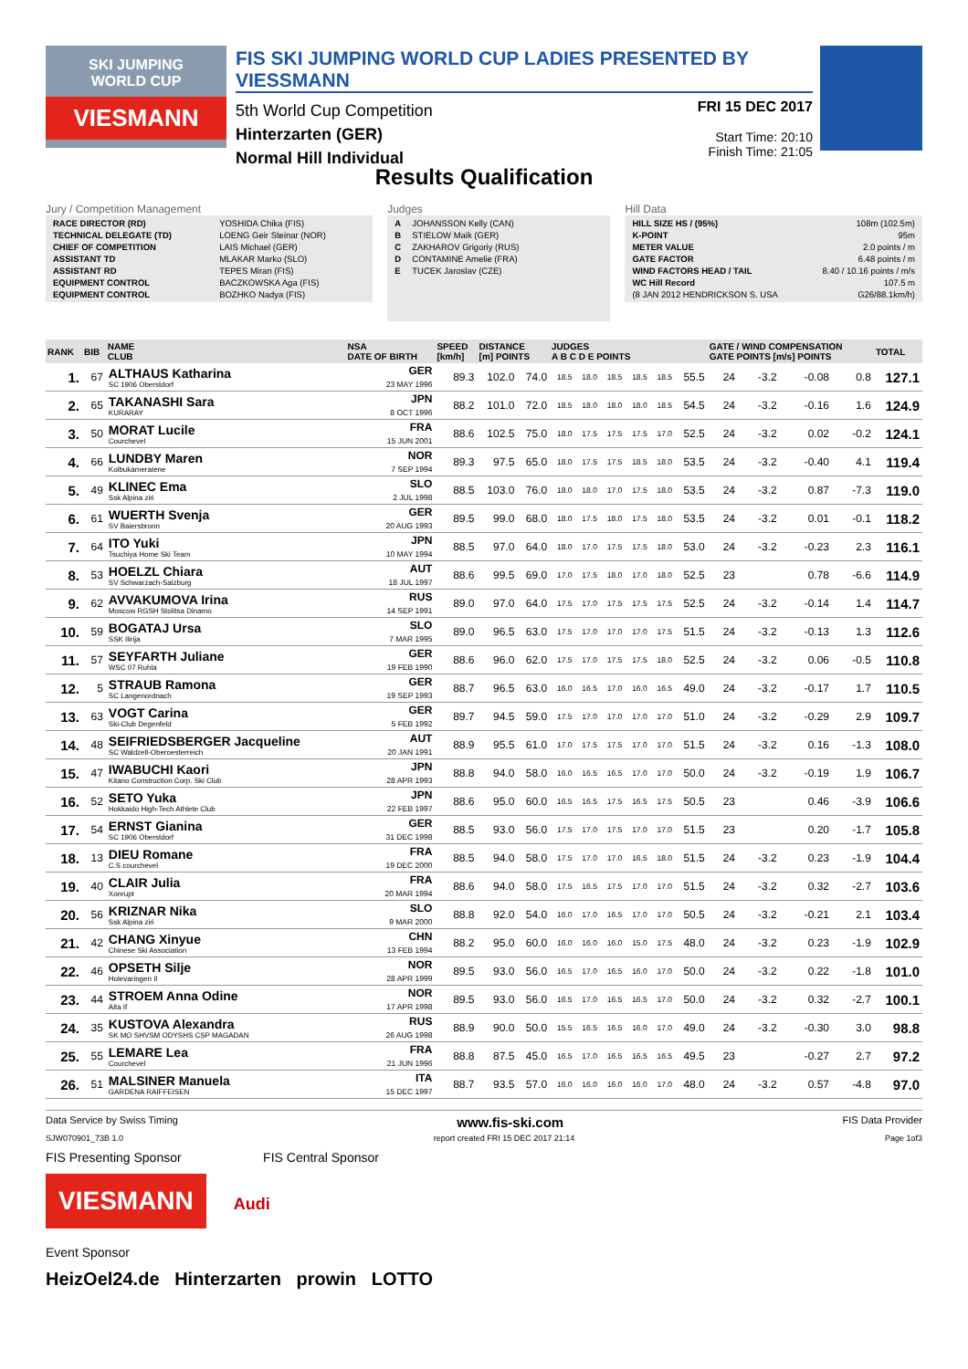SKI JUMPING
WORLD CUP
VIESMANN
FIS SKI JUMPING WORLD CUP LADIES PRESENTED BY VIESSMANN
5th World Cup Competition
Hinterzarten (GER)
Normal Hill Individual
FRI 15 DEC 2017
Start Time: 20:10
Finish Time: 21:05
Results Qualification
Jury / Competition Management
| RACE DIRECTOR (RD) | YOSHIDA Chika (FIS) |
| TECHNICAL DELEGATE (TD) | LOENG Geir Steinar (NOR) |
| CHIEF OF COMPETITION | LAIS Michael (GER) |
| ASSISTANT TD | MLAKAR Marko (SLO) |
| ASSISTANT RD | TEPES Miran (FIS) |
| EQUIPMENT CONTROL | BACZKOWSKA Aga (FIS) |
| EQUIPMENT CONTROL | BOZHKO Nadya (FIS) |
Judges
| A | JOHANSSON Kelly (CAN) |
| B | STIELOW Maik (GER) |
| C | ZAKHAROV Grigoriy (RUS) |
| D | CONTAMINE Amelie (FRA) |
| E | TUCEK Jaroslav (CZE) |
Hill Data
| HILL SIZE HS / (95%) | 108m (102.5m) |
| K-POINT | 95m |
| METER VALUE | 2.0 points / m |
| GATE FACTOR | 6.48 points / m |
| WIND FACTORS HEAD / TAIL | 8.40 / 10.16 points / m/s |
| WC Hill Record | 107.5 m |
| (8 JAN 2012 HENDRICKSON S. USA | G26/88.1km/h) |
| RANK | BIB | NAME CLUB | NSA DATE OF BIRTH | SPEED [km/h] | DISTANCE [m] POINTS | | JUDGES A B C D E POINTS | | | | | | GATE / WIND COMPENSATION GATE POINTS [m/s] POINTS | | | | TOTAL |
| --- | --- | --- | --- | --- | --- | --- | --- | --- | --- | --- | --- | --- | --- | --- | --- | --- | --- |
| 1. | 67 | ALTHAUS Katharina SC 1906 Oberstdorf | GER 23 MAY 1996 | 89.3 | 102.0 | 74.0 | 18.5 | 18.0 | 18.5 | 18.5 | 18.5 | 55.5 | 24 | -3.2 | -0.08 | 0.8 | 127.1 |
| 2. | 65 | TAKANASHI Sara KURARAY | JPN 8 OCT 1996 | 88.2 | 101.0 | 72.0 | 18.5 | 18.0 | 18.0 | 18.0 | 18.5 | 54.5 | 24 | -3.2 | -0.16 | 1.6 | 124.9 |
| 3. | 50 | MORAT Lucile Courchevel | FRA 15 JUN 2001 | 88.6 | 102.5 | 75.0 | 18.0 | 17.5 | 17.5 | 17.5 | 17.0 | 52.5 | 24 | -3.2 | 0.02 | -0.2 | 124.1 |
| 4. | 66 | LUNDBY Maren Kolbukameratene | NOR 7 SEP 1994 | 89.3 | 97.5 | 65.0 | 18.0 | 17.5 | 17.5 | 18.5 | 18.0 | 53.5 | 24 | -3.2 | -0.40 | 4.1 | 119.4 |
| 5. | 49 | KLINEC Ema Ssk Alpina ziri | SLO 2 JUL 1998 | 88.5 | 103.0 | 76.0 | 18.0 | 18.0 | 17.0 | 17.5 | 18.0 | 53.5 | 24 | -3.2 | 0.87 | -7.3 | 119.0 |
| 6. | 61 | WUERTH Svenja SV Baiersbronn | GER 20 AUG 1993 | 89.5 | 99.0 | 68.0 | 18.0 | 17.5 | 18.0 | 17.5 | 18.0 | 53.5 | 24 | -3.2 | 0.01 | -0.1 | 118.2 |
| 7. | 64 | ITO Yuki Tsuchiya Home Ski Team | JPN 10 MAY 1994 | 88.5 | 97.0 | 64.0 | 18.0 | 17.0 | 17.5 | 17.5 | 18.0 | 53.0 | 24 | -3.2 | -0.23 | 2.3 | 116.1 |
| 8. | 53 | HOELZL Chiara SV Schwarzach-Salzburg | AUT 18 JUL 1997 | 88.6 | 99.5 | 69.0 | 17.0 | 17.5 | 18.0 | 17.0 | 18.0 | 52.5 | 23 | | 0.78 | -6.6 | 114.9 |
| 9. | 62 | AVVAKUMOVA Irina Moscow RGSH Stolitsa Dinamo | RUS 14 SEP 1991 | 89.0 | 97.0 | 64.0 | 17.5 | 17.0 | 17.5 | 17.5 | 17.5 | 52.5 | 24 | -3.2 | -0.14 | 1.4 | 114.7 |
| 10. | 59 | BOGATAJ Ursa SSK Ilirija | SLO 7 MAR 1995 | 89.0 | 96.5 | 63.0 | 17.5 | 17.0 | 17.0 | 17.0 | 17.5 | 51.5 | 24 | -3.2 | -0.13 | 1.3 | 112.6 |
| 11. | 57 | SEYFARTH Juliane WSC 07 Ruhla | GER 19 FEB 1990 | 88.6 | 96.0 | 62.0 | 17.5 | 17.0 | 17.5 | 17.5 | 18.0 | 52.5 | 24 | -3.2 | 0.06 | -0.5 | 110.8 |
| 12. | 5 | STRAUB Ramona SC Langenordnach | GER 19 SEP 1993 | 88.7 | 96.5 | 63.0 | 16.0 | 16.5 | 17.0 | 16.0 | 16.5 | 49.0 | 24 | -3.2 | -0.17 | 1.7 | 110.5 |
| 13. | 63 | VOGT Carina Ski-Club Degenfeld | GER 5 FEB 1992 | 89.7 | 94.5 | 59.0 | 17.5 | 17.0 | 17.0 | 17.0 | 17.0 | 51.0 | 24 | -3.2 | -0.29 | 2.9 | 109.7 |
| 14. | 48 | SEIFRIEDSBERGER Jacqueline SC Waldzell-Oberoesterreich | AUT 20 JAN 1991 | 88.9 | 95.5 | 61.0 | 17.0 | 17.5 | 17.5 | 17.0 | 17.0 | 51.5 | 24 | -3.2 | 0.16 | -1.3 | 108.0 |
| 15. | 47 | IWABUCHI Kaori Kitano Construction Corp. Ski Club | JPN 28 APR 1993 | 88.8 | 94.0 | 58.0 | 16.0 | 16.5 | 16.5 | 17.0 | 17.0 | 50.0 | 24 | -3.2 | -0.19 | 1.9 | 106.7 |
| 16. | 52 | SETO Yuka Hokkaido High-Tech Athlete Club | JPN 22 FEB 1997 | 88.6 | 95.0 | 60.0 | 16.5 | 16.5 | 17.5 | 16.5 | 17.5 | 50.5 | 23 | | 0.46 | -3.9 | 106.6 |
| 17. | 54 | ERNST Gianina SC 1906 Oberstdorf | GER 31 DEC 1998 | 88.5 | 93.0 | 56.0 | 17.5 | 17.0 | 17.5 | 17.0 | 17.0 | 51.5 | 23 | | 0.20 | -1.7 | 105.8 |
| 18. | 13 | DIEU Romane C.S courchevel | FRA 19 DEC 2000 | 88.5 | 94.0 | 58.0 | 17.5 | 17.0 | 17.0 | 16.5 | 18.0 | 51.5 | 24 | -3.2 | 0.23 | -1.9 | 104.4 |
| 19. | 40 | CLAIR Julia Xonrupt | FRA 20 MAR 1994 | 88.6 | 94.0 | 58.0 | 17.5 | 16.5 | 17.5 | 17.0 | 17.0 | 51.5 | 24 | -3.2 | 0.32 | -2.7 | 103.6 |
| 20. | 56 | KRIZNAR Nika Ssk Alpina ziri | SLO 9 MAR 2000 | 88.8 | 92.0 | 54.0 | 16.0 | 17.0 | 16.5 | 17.0 | 17.0 | 50.5 | 24 | -3.2 | -0.21 | 2.1 | 103.4 |
| 21. | 42 | CHANG Xinyue Chinese Ski Association | CHN 13 FEB 1994 | 88.2 | 95.0 | 60.0 | 16.0 | 16.0 | 16.0 | 15.0 | 17.5 | 48.0 | 24 | -3.2 | 0.23 | -1.9 | 102.9 |
| 22. | 46 | OPSETH Silje Holevaringen Il | NOR 28 APR 1999 | 89.5 | 93.0 | 56.0 | 16.5 | 17.0 | 16.5 | 16.0 | 17.0 | 50.0 | 24 | -3.2 | 0.22 | -1.8 | 101.0 |
| 23. | 44 | STROEM Anna Odine Alta If | NOR 17 APR 1998 | 89.5 | 93.0 | 56.0 | 16.5 | 17.0 | 16.5 | 16.5 | 17.0 | 50.0 | 24 | -3.2 | 0.32 | -2.7 | 100.1 |
| 24. | 35 | KUSTOVA Alexandra SK MO SHVSM ODYSHS CSP MAGADAN | RUS 26 AUG 1998 | 88.9 | 90.0 | 50.0 | 15.5 | 16.5 | 16.5 | 16.0 | 17.0 | 49.0 | 24 | -3.2 | -0.30 | 3.0 | 98.8 |
| 25. | 55 | LEMARE Lea Courchevel | FRA 21 JUN 1996 | 88.8 | 87.5 | 45.0 | 16.5 | 17.0 | 16.5 | 16.5 | 16.5 | 49.5 | 23 | | -0.27 | 2.7 | 97.2 |
| 26. | 51 | MALSINER Manuela GARDENA RAIFFEISEN | ITA 15 DEC 1997 | 88.7 | 93.5 | 57.0 | 16.0 | 16.0 | 16.0 | 16.0 | 17.0 | 48.0 | 24 | -3.2 | 0.57 | -4.8 | 97.0 |
Data Service by Swiss Timing www.fis-ski.com FIS Data Provider
SJW070901_73B 1.0 report created FRI 15 DEC 2017 21:14 Page 1of3
FIS Presenting Sponsor FIS Central Sponsor
VIESMANN Audi
Event Sponsor
HeizOel24.de Hinterzarten prowin LOTTO